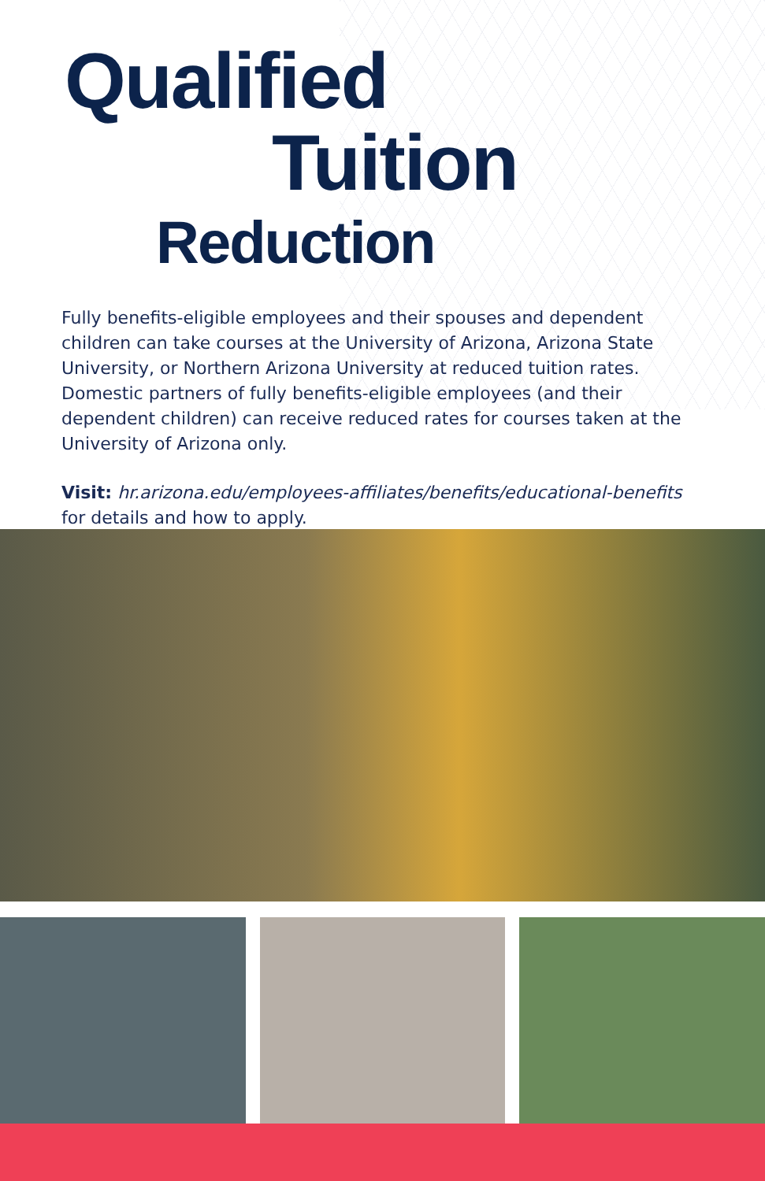Qualified
Tuition
Reduction
Fully benefits-eligible employees and their spouses and dependent children can take courses at the University of Arizona, Arizona State University, or Northern Arizona University at reduced tuition rates. Domestic partners of fully benefits-eligible employees (and their dependent children) can receive reduced rates for courses taken at the University of Arizona only.
Visit: hr.arizona.edu/employees-affiliates/benefits/educational-benefits for details and how to apply.